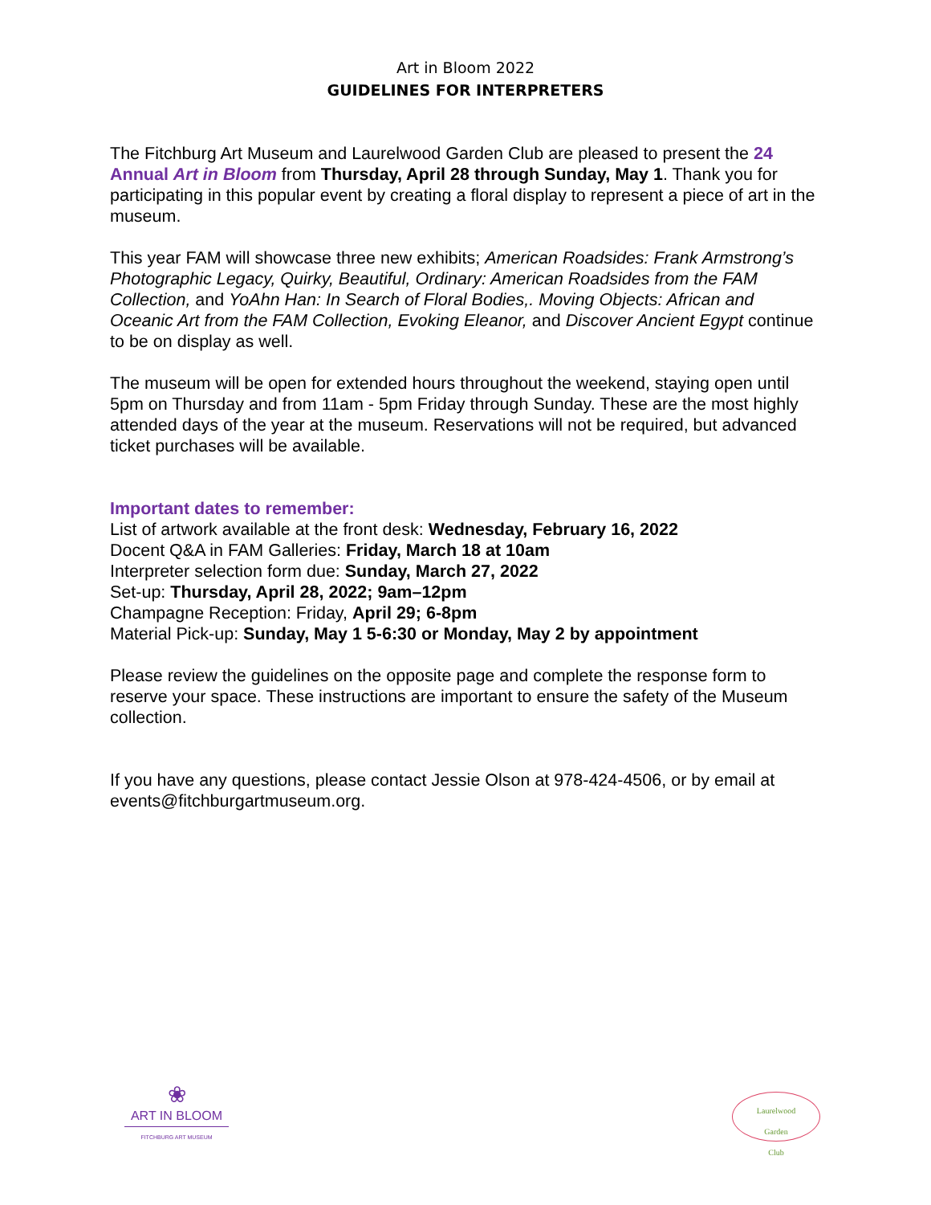Art in Bloom 2022
GUIDELINES FOR INTERPRETERS
The Fitchburg Art Museum and Laurelwood Garden Club are pleased to present the 24 Annual Art in Bloom from Thursday, April 28 through Sunday, May 1. Thank you for participating in this popular event by creating a floral display to represent a piece of art in the museum.
This year FAM will showcase three new exhibits; American Roadsides: Frank Armstrong’s Photographic Legacy, Quirky, Beautiful, Ordinary: American Roadsides from the FAM Collection, and YoAhn Han: In Search of Floral Bodies,. Moving Objects: African and Oceanic Art from the FAM Collection, Evoking Eleanor, and Discover Ancient Egypt continue to be on display as well.
The museum will be open for extended hours throughout the weekend, staying open until 5pm on Thursday and from 11am - 5pm Friday through Sunday. These are the most highly attended days of the year at the museum. Reservations will not be required, but advanced ticket purchases will be available.
Important dates to remember:
List of artwork available at the front desk: Wednesday, February 16, 2022
Docent Q&A in FAM Galleries: Friday, March 18 at 10am
Interpreter selection form due: Sunday, March 27, 2022
Set-up: Thursday, April 28, 2022; 9am–12pm
Champagne Reception: Friday, April 29; 6-8pm
Material Pick-up: Sunday, May 1 5-6:30 or Monday, May 2 by appointment
Please review the guidelines on the opposite page and complete the response form to reserve your space. These instructions are important to ensure the safety of the Museum collection.
If you have any questions, please contact Jessie Olson at 978-424-4506, or by email at events@fitchburgartmuseum.org.
❀
ART IN BLOOM
FITCHBURG ART MUSEUM
Laurelwood
Garden
Club